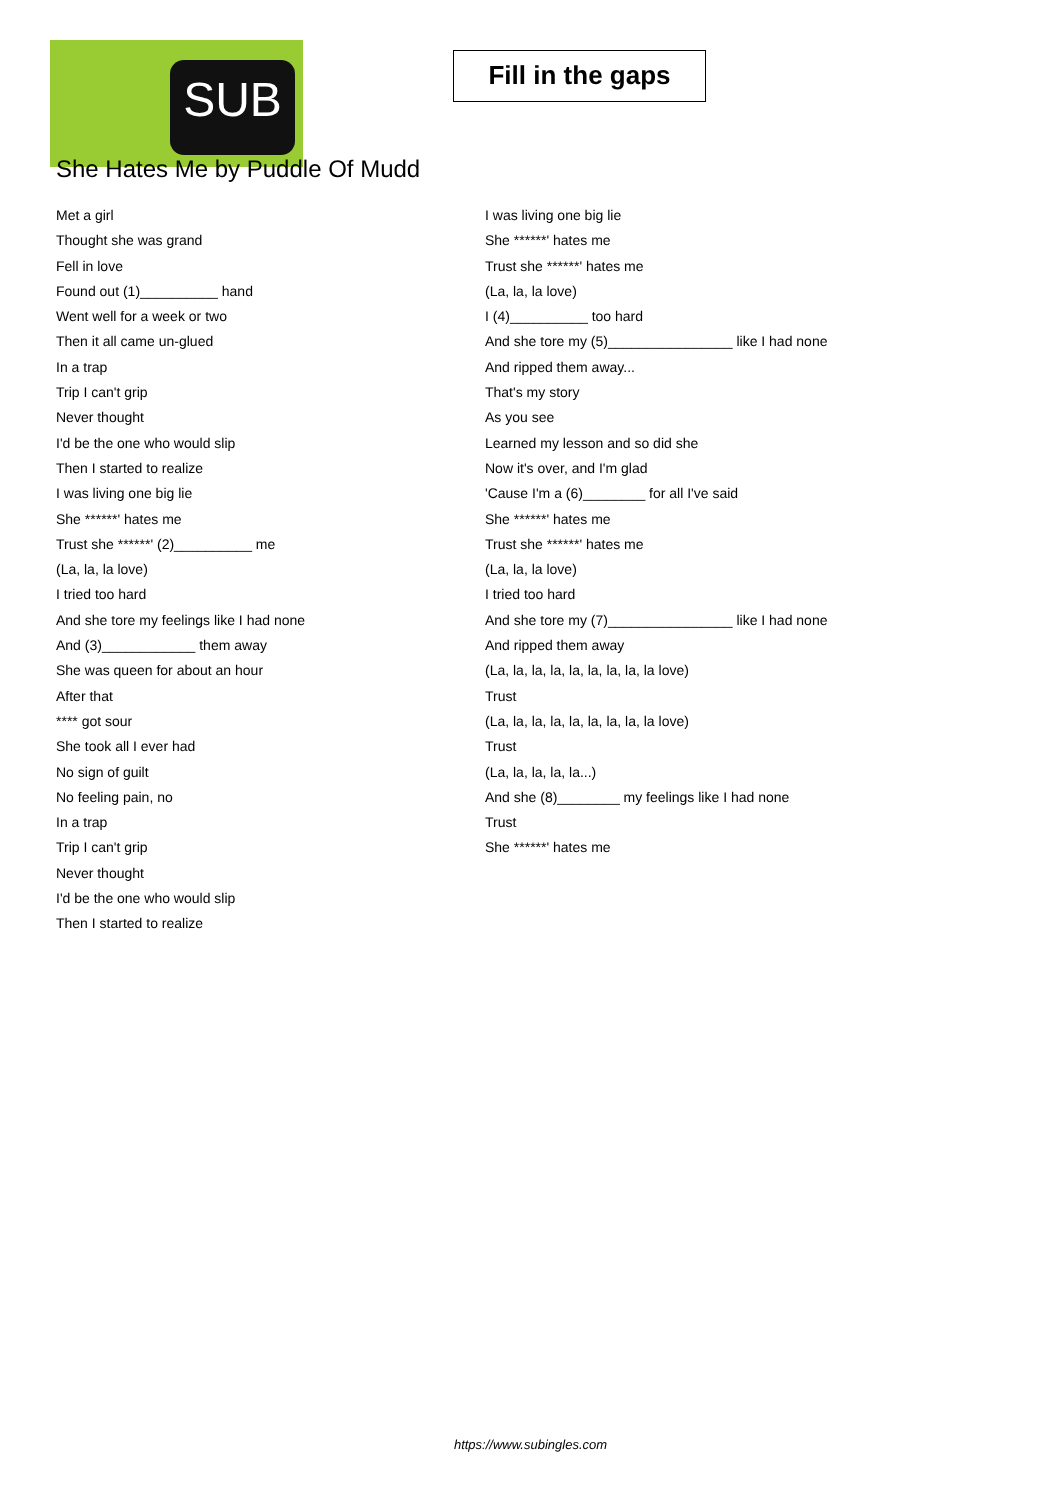SUB
Fill in the gaps
She Hates Me by Puddle Of Mudd
Met a girl
Thought she was grand
Fell in love
Found out (1)__________ hand
Went well for a week or two
Then it all came un-glued
In a trap
Trip I can't grip
Never thought
I'd be the one who would slip
Then I started to realize
I was living one big lie
She ******' hates me
Trust she ******' (2)__________ me
(La, la, la love)
I tried too hard
And she tore my feelings like I had none
And (3)____________ them away
She was queen for about an hour
After that
**** got sour
She took all I ever had
No sign of guilt
No feeling pain, no
In a trap
Trip I can't grip
Never thought
I'd be the one who would slip
Then I started to realize
I was living one big lie
She ******' hates me
Trust she ******' hates me
(La, la, la love)
I (4)__________ too hard
And she tore my (5)________________ like I had none
And ripped them away...
That's my story
As you see
Learned my lesson and so did she
Now it's over, and I'm glad
'Cause I'm a (6)________ for all I've said
She ******' hates me
Trust she ******' hates me
(La, la, la love)
I tried too hard
And she tore my (7)________________ like I had none
And ripped them away
(La, la, la, la, la, la, la, la, la love)
Trust
(La, la, la, la, la, la, la, la, la love)
Trust
(La, la, la, la, la...)
And she (8)________ my feelings like I had none
Trust
She ******' hates me
https://www.subingles.com